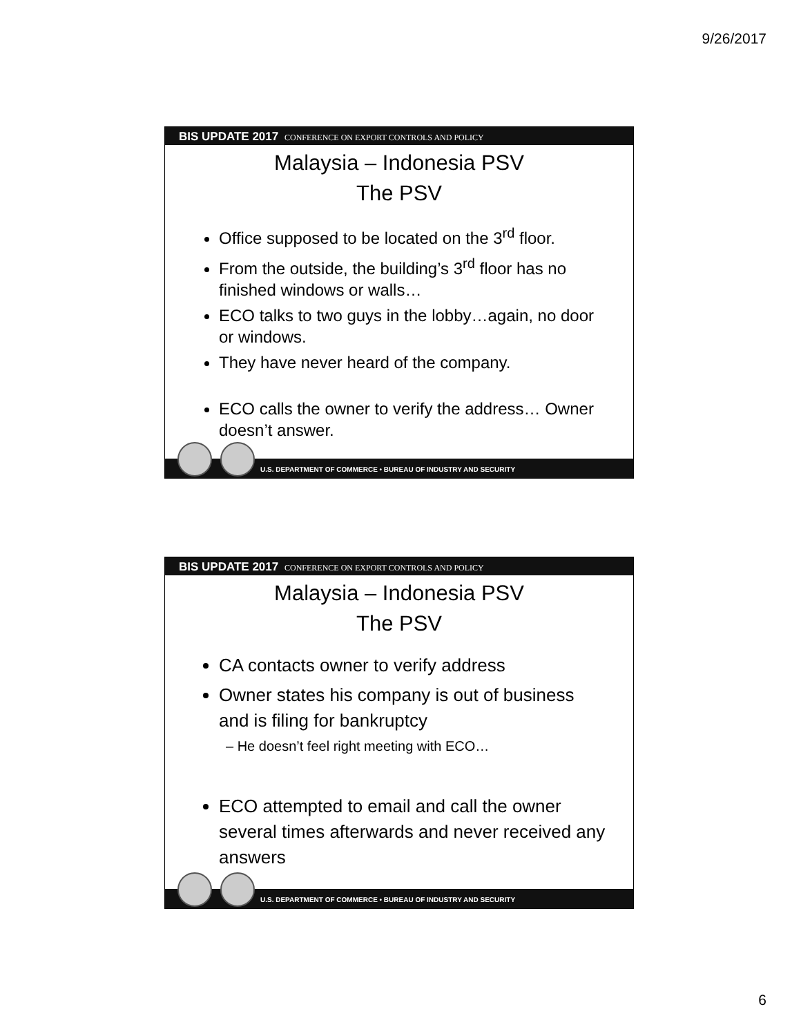9/26/2017
BIS UPDATE 2017 CONFERENCE ON EXPORT CONTROLS AND POLICY
Malaysia – Indonesia PSV
The PSV
Office supposed to be located on the 3<sup>rd</sup> floor.
From the outside, the building’s 3<sup>rd</sup> floor has no finished windows or walls…
ECO talks to two guys in the lobby…again, no door or windows.
They have never heard of the company.
ECO calls the owner to verify the address… Owner doesn’t answer.
U.S. DEPARTMENT OF COMMERCE • BUREAU OF INDUSTRY AND SECURITY
BIS UPDATE 2017 CONFERENCE ON EXPORT CONTROLS AND POLICY
Malaysia – Indonesia PSV
The PSV
CA contacts owner to verify address
Owner states his company is out of business and is filing for bankruptcy
– He doesn’t feel right meeting with ECO…
ECO attempted to email and call the owner several times afterwards and never received any answers
U.S. DEPARTMENT OF COMMERCE • BUREAU OF INDUSTRY AND SECURITY
6